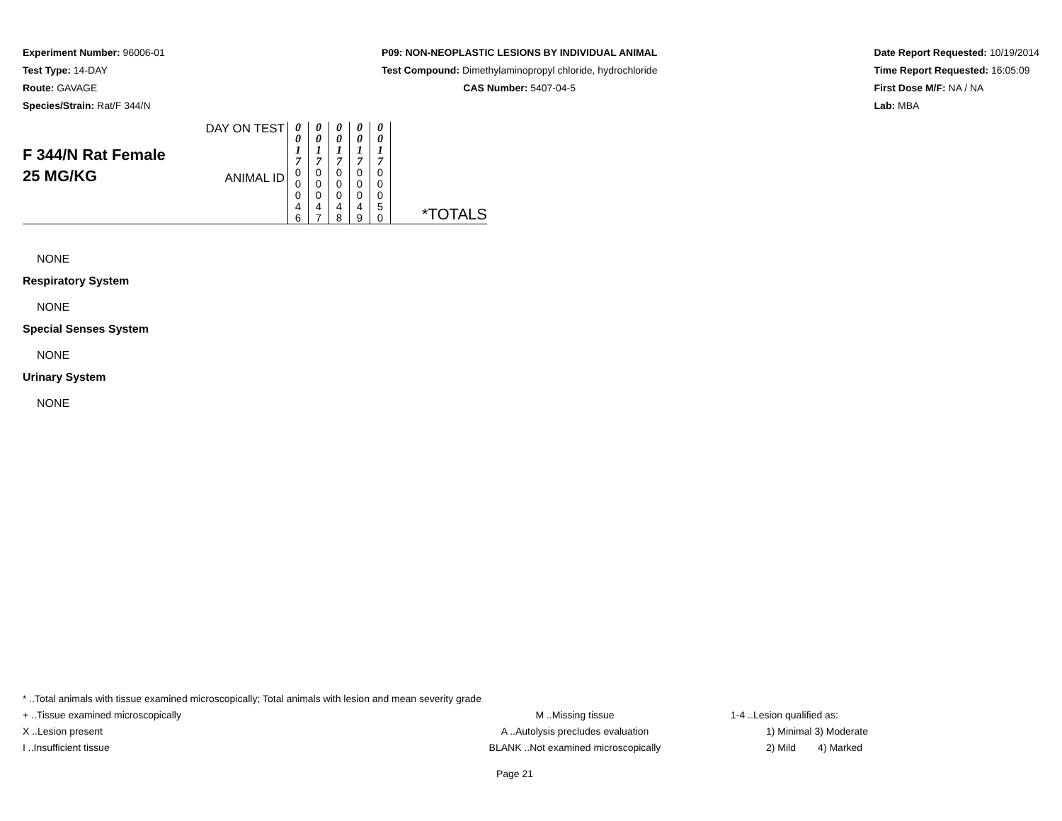Experiment Number: 96006-01
Test Type: 14-DAY
Route: GAVAGE
Species/Strain: Rat/F 344/N
P09: NON-NEOPLASTIC LESIONS BY INDIVIDUAL ANIMAL
Test Compound: Dimethylaminopropyl chloride, hydrochloride
CAS Number: 5407-04-5
Date Report Requested: 10/19/2014
Time Report Requested: 16:05:09
First Dose M/F: NA / NA
Lab: MBA
| F 344/N Rat Female 25 MG/KG | DAY ON TEST | 0 0 1 7 | 0 0 1 7 | 0 0 1 7 | 0 0 1 7 | 0 0 1 7 | *TOTALS |
| | ANIMAL ID | 0 0 0 4 6 | 0 0 0 4 7 | 0 0 0 4 8 | 0 0 0 4 9 | 0 0 0 5 0 | |
NONE
Respiratory System
NONE
Special Senses System
NONE
Urinary System
NONE
* ..Total animals with tissue examined microscopically; Total animals with lesion and mean severity grade
+ ..Tissue examined microscopically M ..Missing tissue 1-4 ..Lesion qualified as:
X ..Lesion present A ..Autolysis precludes evaluation 1) Minimal 3) Moderate
I ..Insufficient tissue BLANK ..Not examined microscopically 2) Mild 4) Marked
Page 21